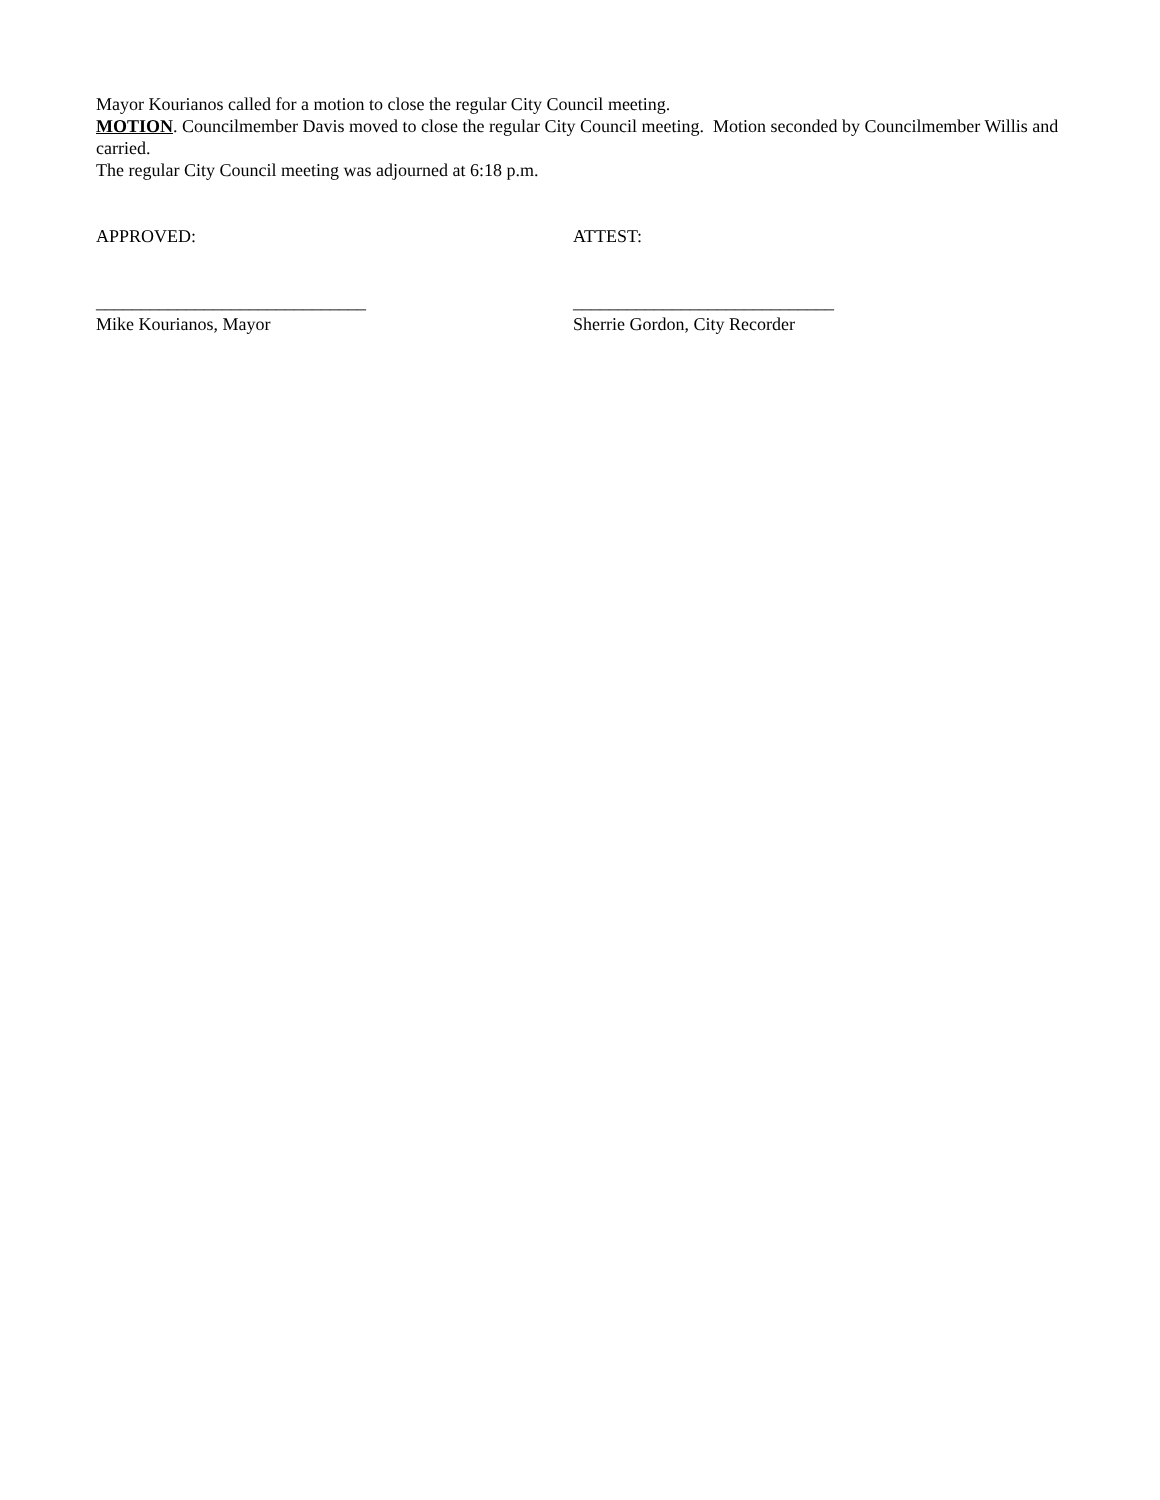Mayor Kourianos called for a motion to close the regular City Council meeting.
MOTION. Councilmember Davis moved to close the regular City Council meeting. Motion seconded by Councilmember Willis and carried.
The regular City Council meeting was adjourned at 6:18 p.m.
APPROVED: ATTEST:
______________________________ _____________________________
Mike Kourianos, Mayor Sherrie Gordon, City Recorder